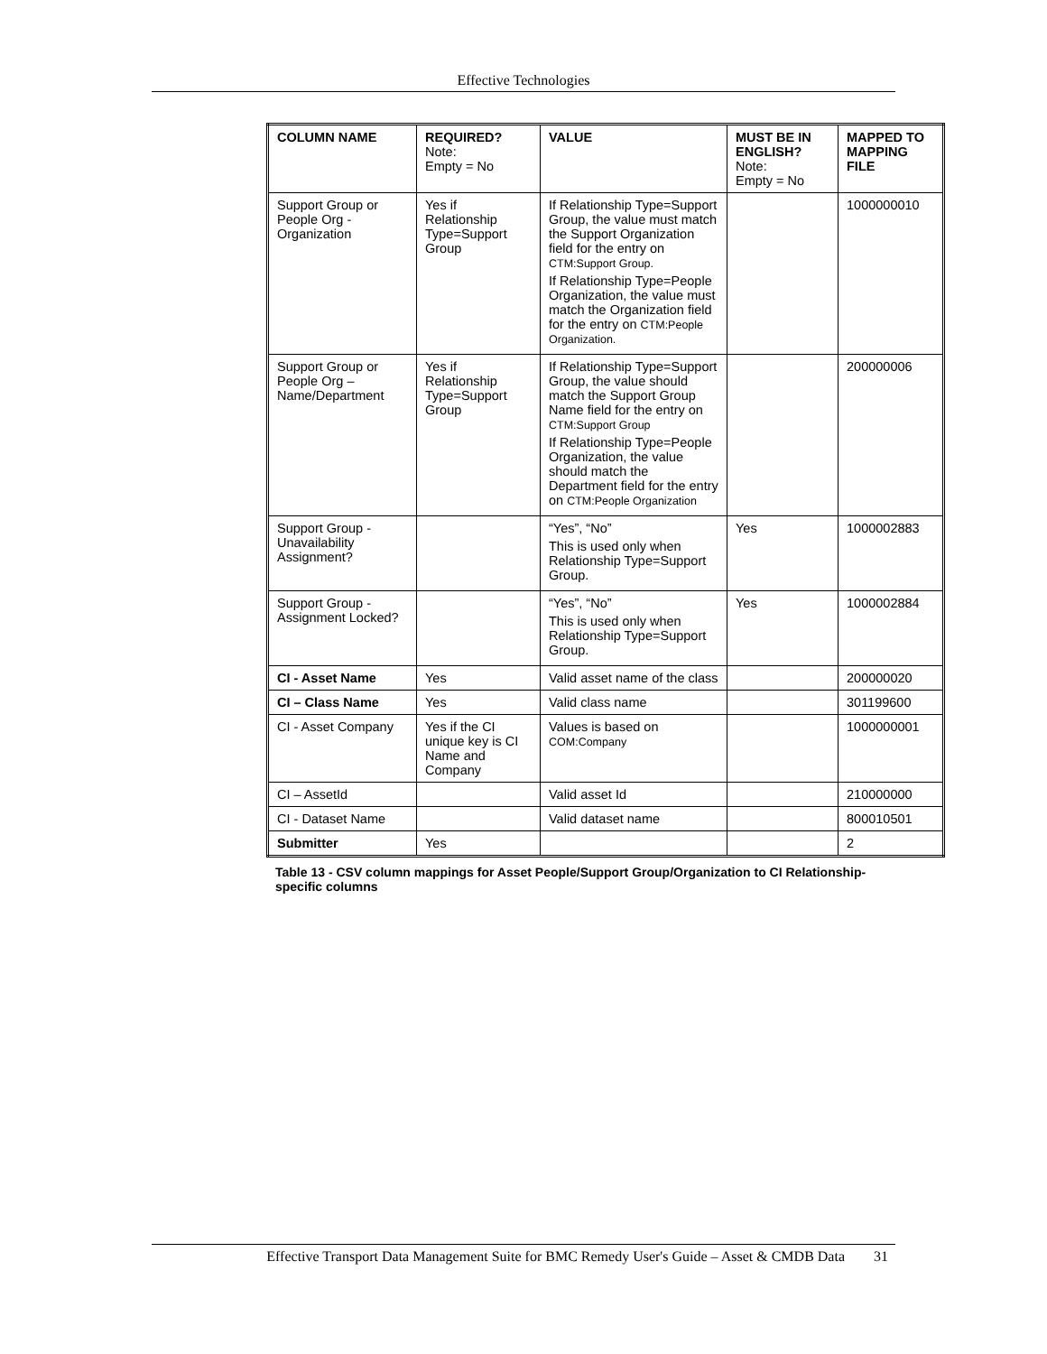Effective Technologies
| COLUMN NAME | REQUIRED? Note: Empty = No | VALUE | MUST BE IN ENGLISH? Note: Empty = No | MAPPED TO MAPPING FILE |
| --- | --- | --- | --- | --- |
| Support Group or People Org - Organization | Yes if Relationship Type=Support Group | If Relationship Type=Support Group, the value must match the Support Organization field for the entry on CTM:Support Group. If Relationship Type=People Organization, the value must match the Organization field for the entry on CTM:People Organization. | | 1000000010 |
| Support Group or People Org – Name/Department | Yes if Relationship Type=Support Group | If Relationship Type=Support Group, the value should match the Support Group Name field for the entry on CTM:Support Group If Relationship Type=People Organization, the value should match the Department field for the entry on CTM:People Organization | | 200000006 |
| Support Group - Unavailability Assignment? | | “Yes”, “No” This is used only when Relationship Type=Support Group. | Yes | 1000002883 |
| Support Group - Assignment Locked? | | “Yes”, “No” This is used only when Relationship Type=Support Group. | Yes | 1000002884 |
| CI - Asset Name | Yes | Valid asset name of the class | | 200000020 |
| CI – Class Name | Yes | Valid class name | | 301199600 |
| CI - Asset Company | Yes if the CI unique key is CI Name and Company | Values is based on COM:Company | | 1000000001 |
| CI – AssetId | | Valid asset Id | | 210000000 |
| CI - Dataset Name | | Valid dataset name | | 800010501 |
| Submitter | Yes | | | 2 |
Table 13 - CSV column mappings for Asset People/Support Group/Organization to CI Relationship-specific columns
Effective Transport Data Management Suite for BMC Remedy User's Guide – Asset & CMDB Data 31